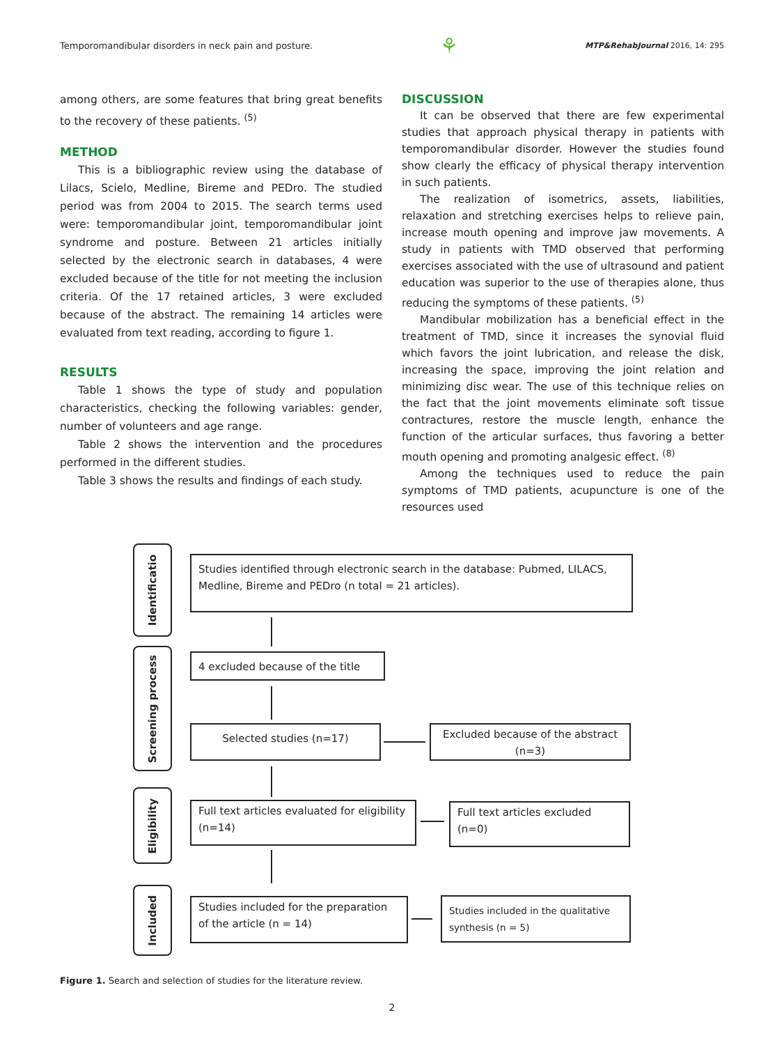Temporomandibular disorders in neck pain and posture. ⚘ MTP&RehabJournal 2016, 14: 295
among others, are some features that bring great benefits to the recovery of these patients. <sup>(5)</sup>
METHOD
This is a bibliographic review using the database of Lilacs, Scielo, Medline, Bireme and PEDro. The studied period was from 2004 to 2015. The search terms used were: temporomandibular joint, temporomandibular joint syndrome and posture. Between 21 articles initially selected by the electronic search in databases, 4 were excluded because of the title for not meeting the inclusion criteria. Of the 17 retained articles, 3 were excluded because of the abstract. The remaining 14 articles were evaluated from text reading, according to figure 1.
RESULTS
Table 1 shows the type of study and population characteristics, checking the following variables: gender, number of volunteers and age range.
Table 2 shows the intervention and the procedures performed in the different studies.
Table 3 shows the results and findings of each study.
DISCUSSION
It can be observed that there are few experimental studies that approach physical therapy in patients with temporomandibular disorder. However the studies found show clearly the efficacy of physical therapy intervention in such patients.
The realization of isometrics, assets, liabilities, relaxation and stretching exercises helps to relieve pain, increase mouth opening and improve jaw movements. A study in patients with TMD observed that performing exercises associated with the use of ultrasound and patient education was superior to the use of therapies alone, thus reducing the symptoms of these patients. <sup>(5)</sup>
Mandibular mobilization has a beneficial effect in the treatment of TMD, since it increases the synovial fluid which favors the joint lubrication, and release the disk, increasing the space, improving the joint relation and minimizing disc wear. The use of this technique relies on the fact that the joint movements eliminate soft tissue contractures, restore the muscle length, enhance the function of the articular surfaces, thus favoring a better mouth opening and promoting analgesic effect. <sup>(8)</sup>
Among the techniques used to reduce the pain symptoms of TMD patients, acupuncture is one of the resources used
Identificatio
Studies identified through electronic search in the database: Pubmed, LILACS, Medline, Bireme and PEDro (n total = 21 articles).
Screening process
4 excluded because of the title
Selected studies (n=17)
Excluded because of the abstract (n=3)
Eligibility
Full text articles evaluated for eligibility (n=14)
Full text articles excluded (n=0)
Included
Studies included for the preparation of the article (n = 14)
Studies included in the qualitative synthesis (n = 5)
Figure 1. Search and selection of studies for the literature review.
2